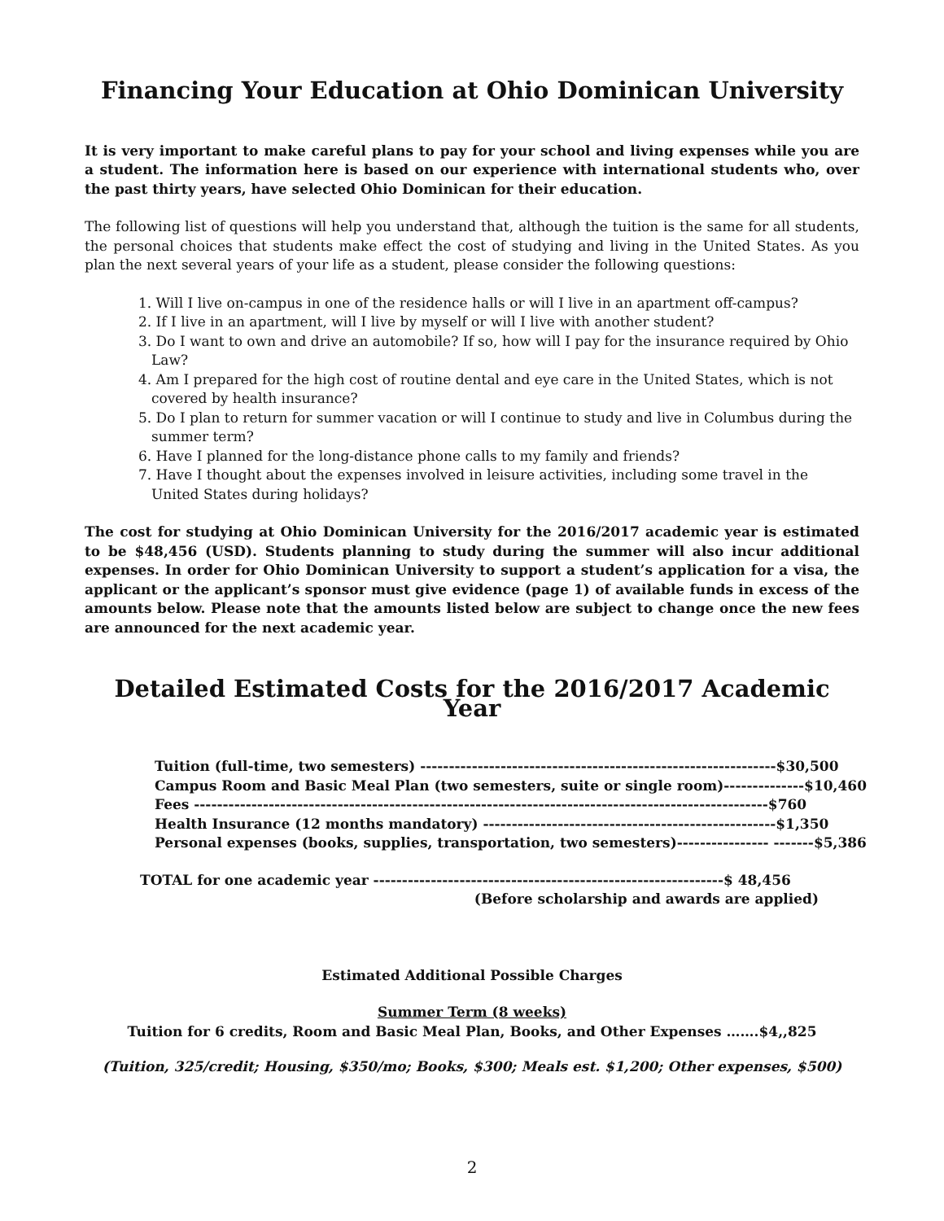Financing Your Education at Ohio Dominican University
It is very important to make careful plans to pay for your school and living expenses while you are a student. The information here is based on our experience with international students who, over the past thirty years, have selected Ohio Dominican for their education.
The following list of questions will help you understand that, although the tuition is the same for all students, the personal choices that students make effect the cost of studying and living in the United States. As you plan the next several years of your life as a student, please consider the following questions:
1. Will I live on-campus in one of the residence halls or will I live in an apartment off-campus?
2. If I live in an apartment, will I live by myself or will I live with another student?
3. Do I want to own and drive an automobile? If so, how will I pay for the insurance required by Ohio Law?
4. Am I prepared for the high cost of routine dental and eye care in the United States, which is not covered by health insurance?
5. Do I plan to return for summer vacation or will I continue to study and live in Columbus during the summer term?
6. Have I planned for the long-distance phone calls to my family and friends?
7. Have I thought about the expenses involved in leisure activities, including some travel in the United States during holidays?
The cost for studying at Ohio Dominican University for the 2016/2017 academic year is estimated to be $48,456 (USD). Students planning to study during the summer will also incur additional expenses. In order for Ohio Dominican University to support a student’s application for a visa, the applicant or the applicant’s sponsor must give evidence (page 1) of available funds in excess of the amounts below. Please note that the amounts listed below are subject to change once the new fees are announced for the next academic year.
Detailed Estimated Costs for the 2016/2017 Academic Year
Tuition (full-time, two semesters) --------------------------------------------------------------$30,500
Campus Room and Basic Meal Plan (two semesters, suite or single room)--------------$10,460
Fees ----------------------------------------------------------------------------------------------------$760
Health Insurance (12 months mandatory) ---------------------------------------------------$1,350
Personal expenses (books, supplies, transportation, two semesters)---------------- -------$5,386
TOTAL for one academic year -------------------------------------------------------------$ 48,456
(Before scholarship and awards are applied)
Estimated Additional Possible Charges
Summer Term (8 weeks)
Tuition for 6 credits, Room and Basic Meal Plan, Books, and Other Expenses …….$4,,825
(Tuition, 325/credit; Housing, $350/mo; Books, $300; Meals est. $1,200; Other expenses, $500)
2